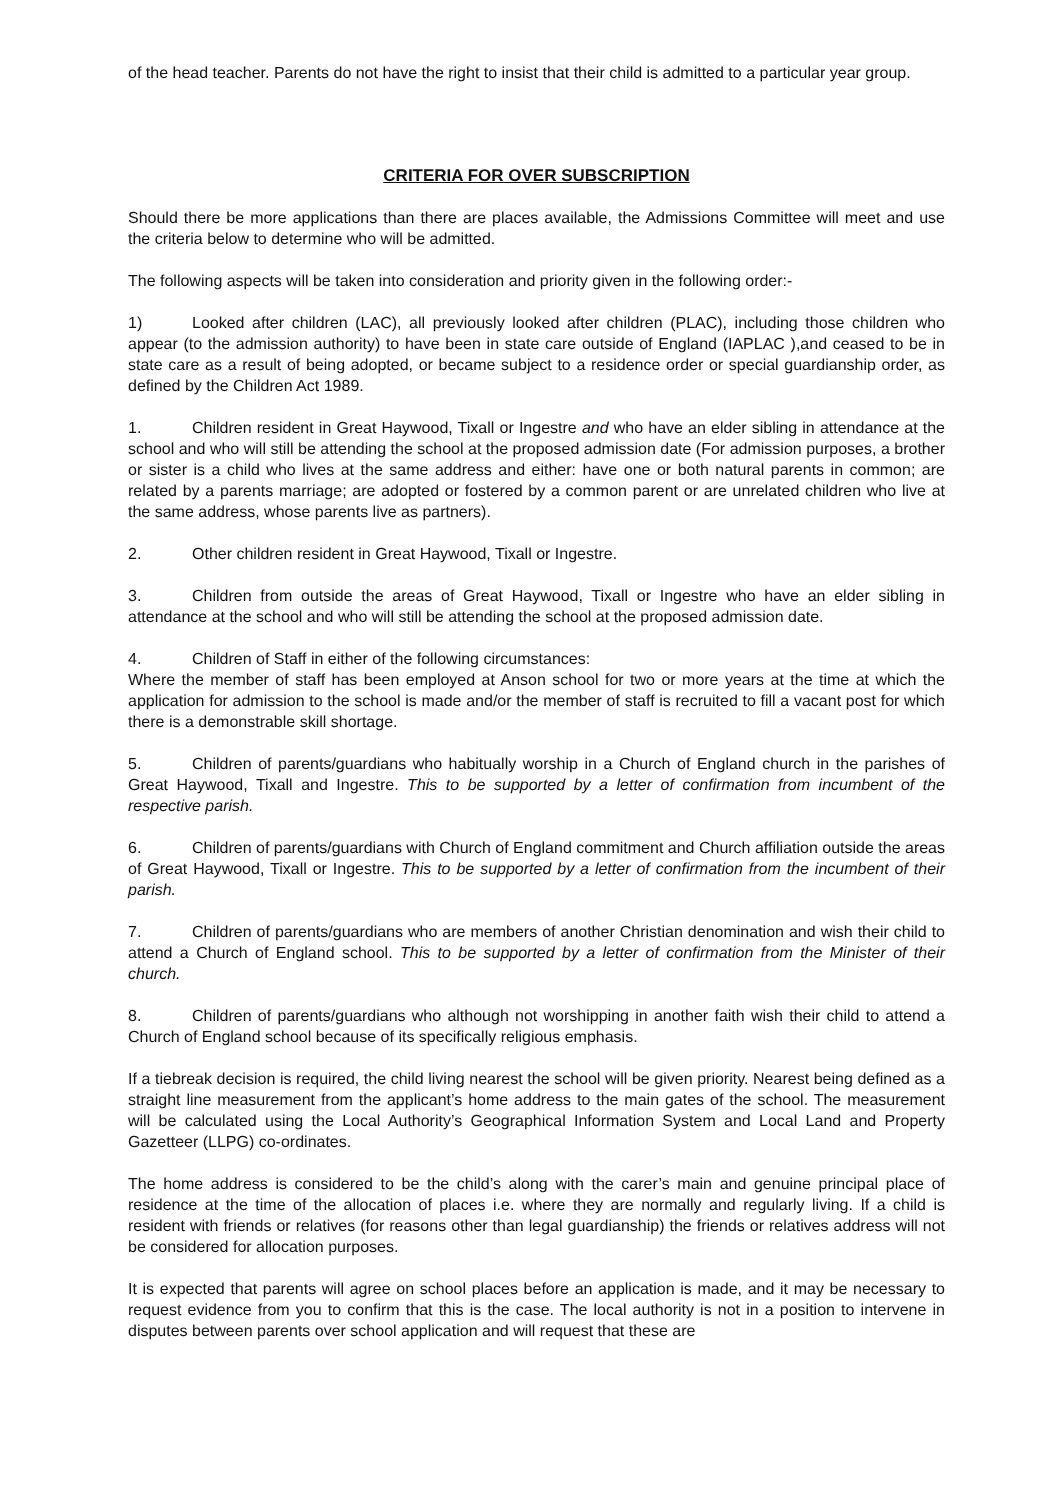of the head teacher. Parents do not have the right to insist that their child is admitted to a particular year group.
CRITERIA FOR OVER SUBSCRIPTION
Should there be more applications than there are places available, the Admissions Committee will meet and use the criteria below to determine who will be admitted.
The following aspects will be taken into consideration and priority given in the following order:-
1) Looked after children (LAC), all previously looked after children (PLAC), including those children who appear (to the admission authority) to have been in state care outside of England (IAPLAC ),and ceased to be in state care as a result of being adopted, or became subject to a residence order or special guardianship order, as defined by the Children Act 1989.
1. Children resident in Great Haywood, Tixall or Ingestre and who have an elder sibling in attendance at the school and who will still be attending the school at the proposed admission date (For admission purposes, a brother or sister is a child who lives at the same address and either: have one or both natural parents in common; are related by a parents marriage; are adopted or fostered by a common parent or are unrelated children who live at the same address, whose parents live as partners).
2. Other children resident in Great Haywood, Tixall or Ingestre.
3. Children from outside the areas of Great Haywood, Tixall or Ingestre who have an elder sibling in attendance at the school and who will still be attending the school at the proposed admission date.
4. Children of Staff in either of the following circumstances:
Where the member of staff has been employed at Anson school for two or more years at the time at which the application for admission to the school is made and/or the member of staff is recruited to fill a vacant post for which there is a demonstrable skill shortage.
5. Children of parents/guardians who habitually worship in a Church of England church in the parishes of Great Haywood, Tixall and Ingestre. This to be supported by a letter of confirmation from incumbent of the respective parish.
6. Children of parents/guardians with Church of England commitment and Church affiliation outside the areas of Great Haywood, Tixall or Ingestre. This to be supported by a letter of confirmation from the incumbent of their parish.
7. Children of parents/guardians who are members of another Christian denomination and wish their child to attend a Church of England school. This to be supported by a letter of confirmation from the Minister of their church.
8. Children of parents/guardians who although not worshipping in another faith wish their child to attend a Church of England school because of its specifically religious emphasis.
If a tiebreak decision is required, the child living nearest the school will be given priority. Nearest being defined as a straight line measurement from the applicant’s home address to the main gates of the school. The measurement will be calculated using the Local Authority’s Geographical Information System and Local Land and Property Gazetteer (LLPG) co-ordinates.
The home address is considered to be the child’s along with the carer’s main and genuine principal place of residence at the time of the allocation of places i.e. where they are normally and regularly living. If a child is resident with friends or relatives (for reasons other than legal guardianship) the friends or relatives address will not be considered for allocation purposes.
It is expected that parents will agree on school places before an application is made, and it may be necessary to request evidence from you to confirm that this is the case. The local authority is not in a position to intervene in disputes between parents over school application and will request that these are